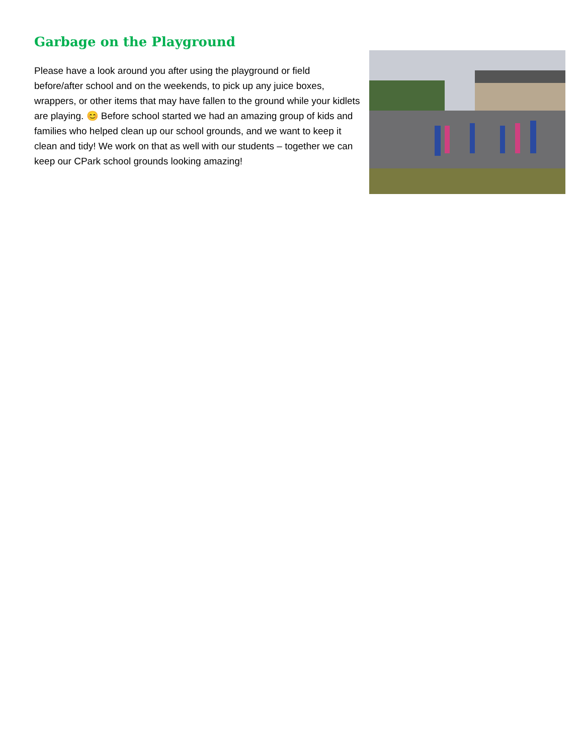Garbage on the Playground
Please have a look around you after using the playground or field before/after school and on the weekends, to pick up any juice boxes, wrappers, or other items that may have fallen to the ground while your kidlets are playing. 😊 Before school started we had an amazing group of kids and families who helped clean up our school grounds, and we want to keep it clean and tidy! We work on that as well with our students – together we can keep our CPark school grounds looking amazing!